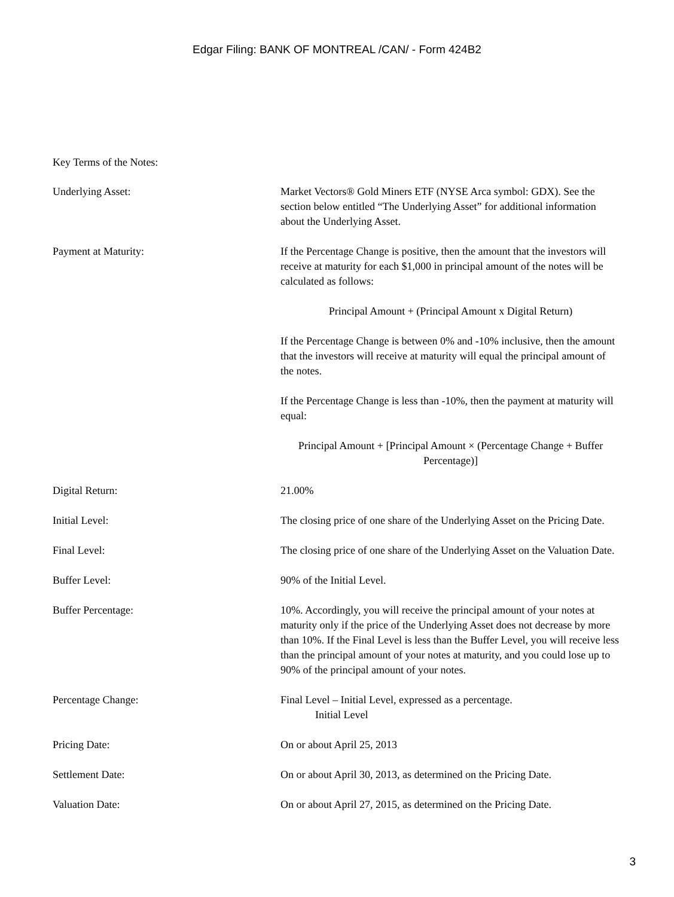Edgar Filing: BANK OF MONTREAL /CAN/ - Form 424B2
Key Terms of the Notes:
| Underlying Asset: | Market Vectors® Gold Miners ETF (NYSE Arca symbol: GDX). See the section below entitled “The Underlying Asset” for additional information about the Underlying Asset. |
| Payment at Maturity: | If the Percentage Change is positive, then the amount that the investors will receive at maturity for each $1,000 in principal amount of the notes will be calculated as follows: Principal Amount + (Principal Amount x Digital Return) If the Percentage Change is between 0% and -10% inclusive, then the amount that the investors will receive at maturity will equal the principal amount of the notes. If the Percentage Change is less than -10%, then the payment at maturity will equal: Principal Amount + [Principal Amount × (Percentage Change + Buffer Percentage)] |
| Digital Return: | 21.00% |
| Initial Level: | The closing price of one share of the Underlying Asset on the Pricing Date. |
| Final Level: | The closing price of one share of the Underlying Asset on the Valuation Date. |
| Buffer Level: | 90% of the Initial Level. |
| Buffer Percentage: | 10%. Accordingly, you will receive the principal amount of your notes at maturity only if the price of the Underlying Asset does not decrease by more than 10%. If the Final Level is less than the Buffer Level, you will receive less than the principal amount of your notes at maturity, and you could lose up to 90% of the principal amount of your notes. |
| Percentage Change: | Final Level – Initial Level, expressed as a percentage. Initial Level |
| Pricing Date: | On or about April 25, 2013 |
| Settlement Date: | On or about April 30, 2013, as determined on the Pricing Date. |
| Valuation Date: | On or about April 27, 2015, as determined on the Pricing Date. |
3